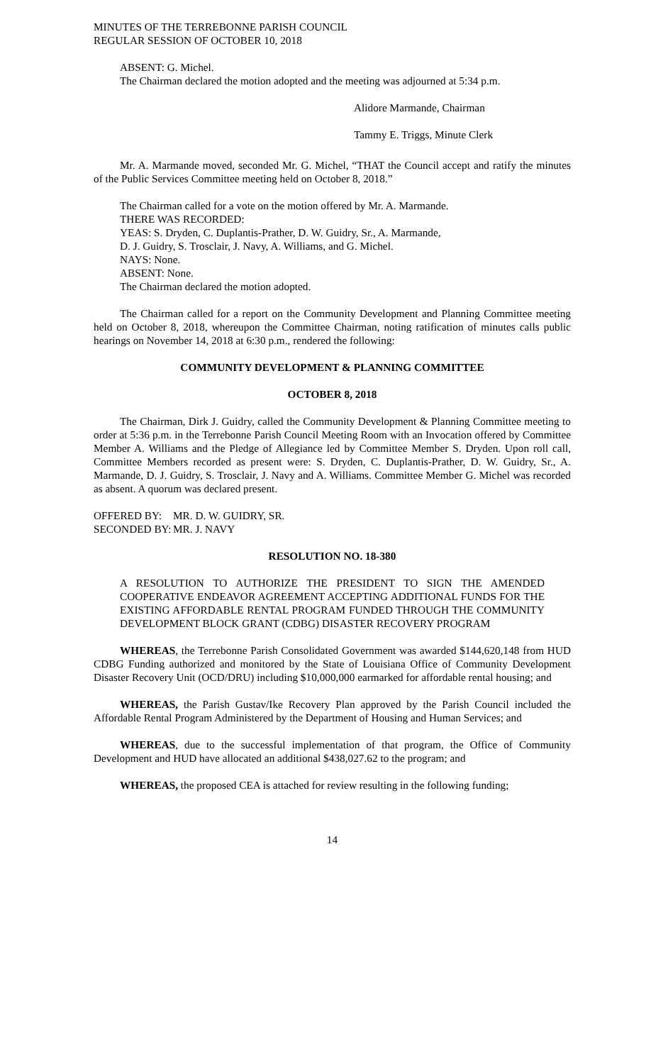MINUTES OF THE TERREBONNE PARISH COUNCIL
REGULAR SESSION OF OCTOBER 10, 2018
ABSENT: G. Michel.
The Chairman declared the motion adopted and the meeting was adjourned at 5:34 p.m.
Alidore Marmande, Chairman
Tammy E. Triggs, Minute Clerk
Mr. A. Marmande moved, seconded Mr. G. Michel, “THAT the Council accept and ratify the minutes of the Public Services Committee meeting held on October 8, 2018.”
The Chairman called for a vote on the motion offered by Mr. A. Marmande.
THERE WAS RECORDED:
YEAS: S. Dryden, C. Duplantis-Prather, D. W. Guidry, Sr., A. Marmande,
D. J. Guidry, S. Trosclair, J. Navy, A. Williams, and G. Michel.
NAYS: None.
ABSENT: None.
The Chairman declared the motion adopted.
The Chairman called for a report on the Community Development and Planning Committee meeting held on October 8, 2018, whereupon the Committee Chairman, noting ratification of minutes calls public hearings on November 14, 2018 at 6:30 p.m., rendered the following:
COMMUNITY DEVELOPMENT & PLANNING COMMITTEE
OCTOBER 8, 2018
The Chairman, Dirk J. Guidry, called the Community Development & Planning Committee meeting to order at 5:36 p.m. in the Terrebonne Parish Council Meeting Room with an Invocation offered by Committee Member A. Williams and the Pledge of Allegiance led by Committee Member S. Dryden. Upon roll call, Committee Members recorded as present were: S. Dryden, C. Duplantis-Prather, D. W. Guidry, Sr., A. Marmande, D. J. Guidry, S. Trosclair, J. Navy and A. Williams. Committee Member G. Michel was recorded as absent. A quorum was declared present.
| OFFERED BY: | MR. D. W. GUIDRY, SR. |
| SECONDED BY: | MR. J. NAVY |
RESOLUTION NO. 18-380
A RESOLUTION TO AUTHORIZE THE PRESIDENT TO SIGN THE AMENDED COOPERATIVE ENDEAVOR AGREEMENT ACCEPTING ADDITIONAL FUNDS FOR THE EXISTING AFFORDABLE RENTAL PROGRAM FUNDED THROUGH THE COMMUNITY DEVELOPMENT BLOCK GRANT (CDBG) DISASTER RECOVERY PROGRAM
WHEREAS, the Terrebonne Parish Consolidated Government was awarded $144,620,148 from HUD CDBG Funding authorized and monitored by the State of Louisiana Office of Community Development Disaster Recovery Unit (OCD/DRU) including $10,000,000 earmarked for affordable rental housing; and
WHEREAS, the Parish Gustav/Ike Recovery Plan approved by the Parish Council included the Affordable Rental Program Administered by the Department of Housing and Human Services; and
WHEREAS, due to the successful implementation of that program, the Office of Community Development and HUD have allocated an additional $438,027.62 to the program; and
WHEREAS, the proposed CEA is attached for review resulting in the following funding;
14